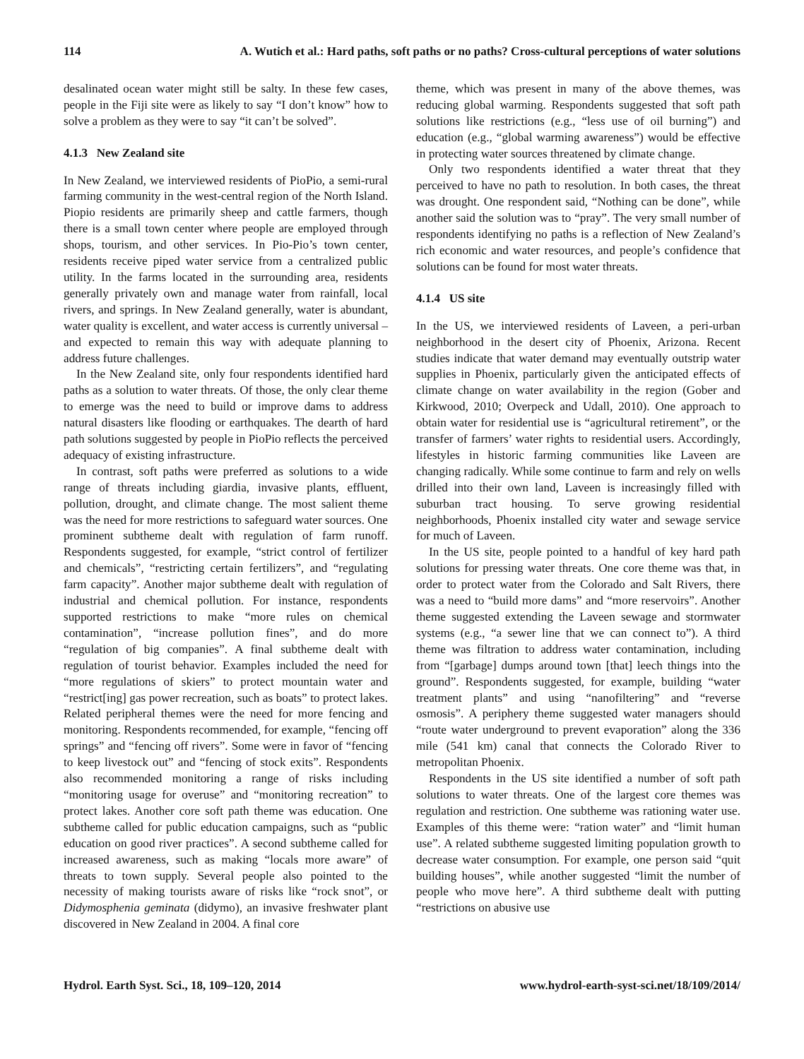114 A. Wutich et al.: Hard paths, soft paths or no paths? Cross-cultural perceptions of water solutions
desalinated ocean water might still be salty. In these few cases, people in the Fiji site were as likely to say “I don’t know” how to solve a problem as they were to say “it can’t be solved”.
4.1.3 New Zealand site
In New Zealand, we interviewed residents of PioPio, a semi-rural farming community in the west-central region of the North Island. Piopio residents are primarily sheep and cattle farmers, though there is a small town center where people are employed through shops, tourism, and other services. In Pio-Pio’s town center, residents receive piped water service from a centralized public utility. In the farms located in the surrounding area, residents generally privately own and manage water from rainfall, local rivers, and springs. In New Zealand generally, water is abundant, water quality is excellent, and water access is currently universal – and expected to remain this way with adequate planning to address future challenges.
In the New Zealand site, only four respondents identified hard paths as a solution to water threats. Of those, the only clear theme to emerge was the need to build or improve dams to address natural disasters like flooding or earthquakes. The dearth of hard path solutions suggested by people in PioPio reflects the perceived adequacy of existing infrastructure.
In contrast, soft paths were preferred as solutions to a wide range of threats including giardia, invasive plants, effluent, pollution, drought, and climate change. The most salient theme was the need for more restrictions to safeguard water sources. One prominent subtheme dealt with regulation of farm runoff. Respondents suggested, for example, “strict control of fertilizer and chemicals”, “restricting certain fertilizers”, and “regulating farm capacity”. Another major subtheme dealt with regulation of industrial and chemical pollution. For instance, respondents supported restrictions to make “more rules on chemical contamination”, “increase pollution fines”, and do more “regulation of big companies”. A final subtheme dealt with regulation of tourist behavior. Examples included the need for “more regulations of skiers” to protect mountain water and “restrict[ing] gas power recreation, such as boats” to protect lakes. Related peripheral themes were the need for more fencing and monitoring. Respondents recommended, for example, “fencing off springs” and “fencing off rivers”. Some were in favor of “fencing to keep livestock out” and “fencing of stock exits”. Respondents also recommended monitoring a range of risks including “monitoring usage for overuse” and “monitoring recreation” to protect lakes. Another core soft path theme was education. One subtheme called for public education campaigns, such as “public education on good river practices”. A second subtheme called for increased awareness, such as making “locals more aware” of threats to town supply. Several people also pointed to the necessity of making tourists aware of risks like “rock snot”, or Didymosphenia geminata (didymo), an invasive freshwater plant discovered in New Zealand in 2004. A final core
theme, which was present in many of the above themes, was reducing global warming. Respondents suggested that soft path solutions like restrictions (e.g., “less use of oil burning”) and education (e.g., “global warming awareness”) would be effective in protecting water sources threatened by climate change.
Only two respondents identified a water threat that they perceived to have no path to resolution. In both cases, the threat was drought. One respondent said, “Nothing can be done”, while another said the solution was to “pray”. The very small number of respondents identifying no paths is a reflection of New Zealand’s rich economic and water resources, and people’s confidence that solutions can be found for most water threats.
4.1.4 US site
In the US, we interviewed residents of Laveen, a peri-urban neighborhood in the desert city of Phoenix, Arizona. Recent studies indicate that water demand may eventually outstrip water supplies in Phoenix, particularly given the anticipated effects of climate change on water availability in the region (Gober and Kirkwood, 2010; Overpeck and Udall, 2010). One approach to obtain water for residential use is “agricultural retirement”, or the transfer of farmers’ water rights to residential users. Accordingly, lifestyles in historic farming communities like Laveen are changing radically. While some continue to farm and rely on wells drilled into their own land, Laveen is increasingly filled with suburban tract housing. To serve growing residential neighborhoods, Phoenix installed city water and sewage service for much of Laveen.
In the US site, people pointed to a handful of key hard path solutions for pressing water threats. One core theme was that, in order to protect water from the Colorado and Salt Rivers, there was a need to “build more dams” and “more reservoirs”. Another theme suggested extending the Laveen sewage and stormwater systems (e.g., “a sewer line that we can connect to”). A third theme was filtration to address water contamination, including from “[garbage] dumps around town [that] leech things into the ground”. Respondents suggested, for example, building “water treatment plants” and using “nanofiltering” and “reverse osmosis”. A periphery theme suggested water managers should “route water underground to prevent evaporation” along the 336 mile (541 km) canal that connects the Colorado River to metropolitan Phoenix.
Respondents in the US site identified a number of soft path solutions to water threats. One of the largest core themes was regulation and restriction. One subtheme was rationing water use. Examples of this theme were: “ration water” and “limit human use”. A related subtheme suggested limiting population growth to decrease water consumption. For example, one person said “quit building houses”, while another suggested “limit the number of people who move here”. A third subtheme dealt with putting “restrictions on abusive use
Hydrol. Earth Syst. Sci., 18, 109–120, 2014 www.hydrol-earth-syst-sci.net/18/109/2014/